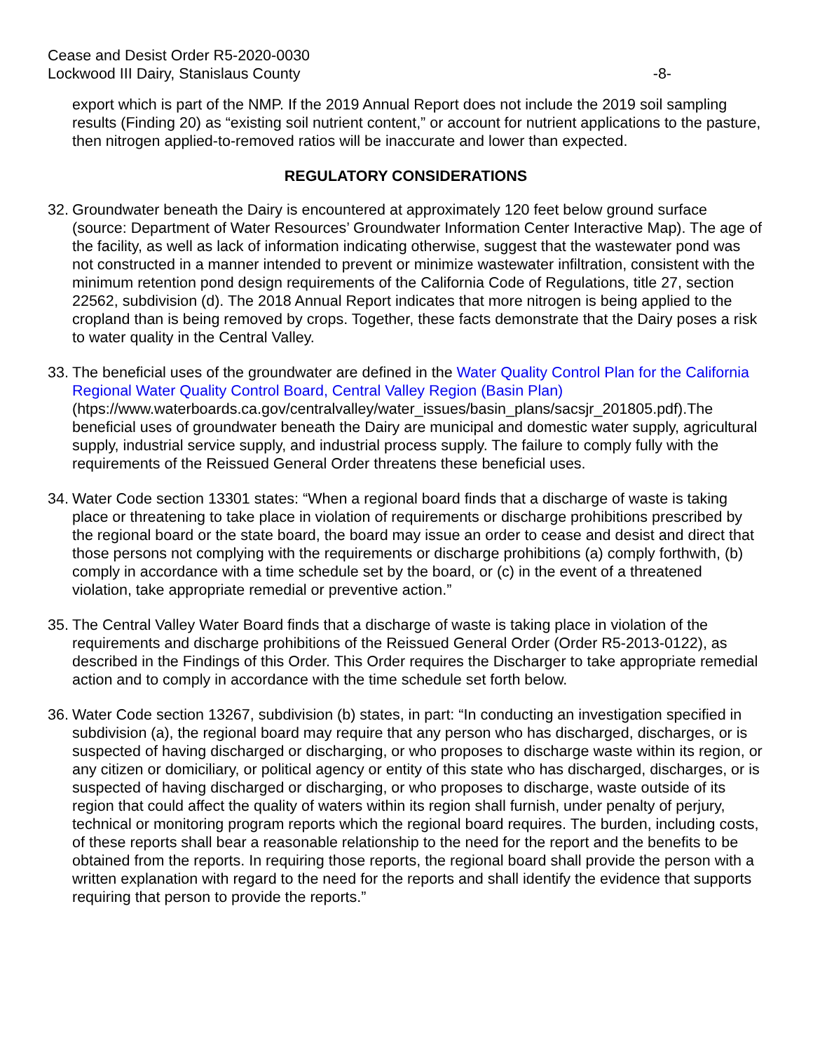Cease and Desist Order R5-2020-0030
Lockwood III Dairy, Stanislaus County
-8-
export which is part of the NMP. If the 2019 Annual Report does not include the 2019 soil sampling results (Finding 20) as “existing soil nutrient content,” or account for nutrient applications to the pasture, then nitrogen applied-to-removed ratios will be inaccurate and lower than expected.
REGULATORY CONSIDERATIONS
32.
Groundwater beneath the Dairy is encountered at approximately 120 feet below ground surface (source: Department of Water Resources’ Groundwater Information Center Interactive Map). The age of the facility, as well as lack of information indicating otherwise, suggest that the wastewater pond was not constructed in a manner intended to prevent or minimize wastewater infiltration, consistent with the minimum retention pond design requirements of the California Code of Regulations, title 27, section 22562, subdivision (d). The 2018 Annual Report indicates that more nitrogen is being applied to the cropland than is being removed by crops. Together, these facts demonstrate that the Dairy poses a risk to water quality in the Central Valley.
33.
The beneficial uses of the groundwater are defined in the Water Quality Control Plan for the California Regional Water Quality Control Board, Central Valley Region (Basin Plan) (htps://www.waterboards.ca.gov/centralvalley/water_issues/basin_plans/sacsjr_201805.pdf).The beneficial uses of groundwater beneath the Dairy are municipal and domestic water supply, agricultural supply, industrial service supply, and industrial process supply. The failure to comply fully with the requirements of the Reissued General Order threatens these beneficial uses.
34.
Water Code section 13301 states: “When a regional board finds that a discharge of waste is taking place or threatening to take place in violation of requirements or discharge prohibitions prescribed by the regional board or the state board, the board may issue an order to cease and desist and direct that those persons not complying with the requirements or discharge prohibitions (a) comply forthwith, (b) comply in accordance with a time schedule set by the board, or (c) in the event of a threatened violation, take appropriate remedial or preventive action.”
35.
The Central Valley Water Board finds that a discharge of waste is taking place in violation of the requirements and discharge prohibitions of the Reissued General Order (Order R5-2013-0122), as described in the Findings of this Order. This Order requires the Discharger to take appropriate remedial action and to comply in accordance with the time schedule set forth below.
36.
Water Code section 13267, subdivision (b) states, in part: “In conducting an investigation specified in subdivision (a), the regional board may require that any person who has discharged, discharges, or is suspected of having discharged or discharging, or who proposes to discharge waste within its region, or any citizen or domiciliary, or political agency or entity of this state who has discharged, discharges, or is suspected of having discharged or discharging, or who proposes to discharge, waste outside of its region that could affect the quality of waters within its region shall furnish, under penalty of perjury, technical or monitoring program reports which the regional board requires. The burden, including costs, of these reports shall bear a reasonable relationship to the need for the report and the benefits to be obtained from the reports. In requiring those reports, the regional board shall provide the person with a written explanation with regard to the need for the reports and shall identify the evidence that supports requiring that person to provide the reports.”